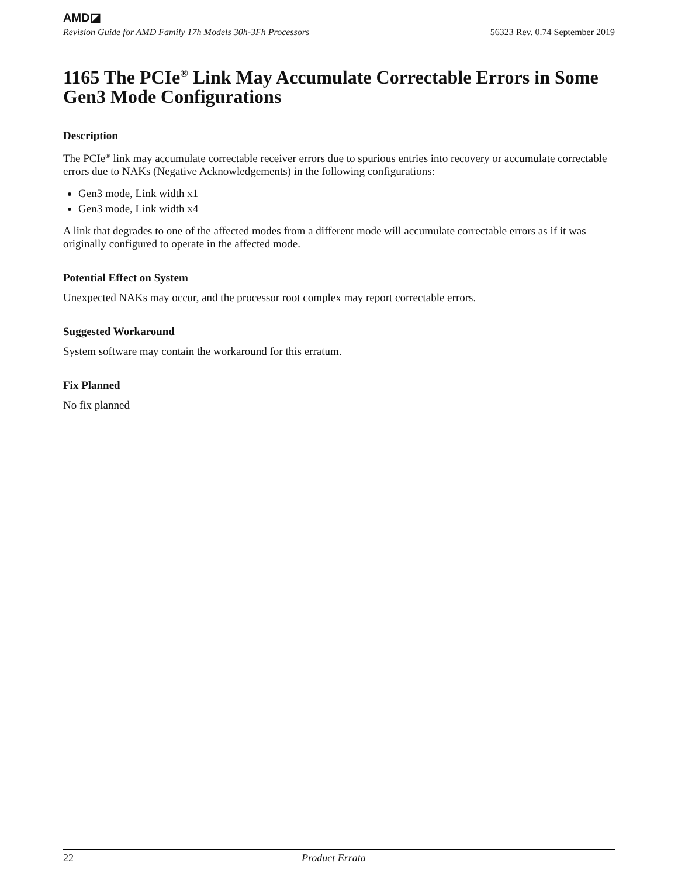AMD◪
Revision Guide for AMD Family 17h Models 30h-3Fh Processors 56323 Rev. 0.74 September 2019
1165 The PCIe<sup>®</sup> Link May Accumulate Correctable Errors in Some Gen3 Mode Configurations
Description
The PCIe<sup>®</sup> link may accumulate correctable receiver errors due to spurious entries into recovery or accumulate correctable errors due to NAKs (Negative Acknowledgements) in the following configurations:
Gen3 mode, Link width x1
Gen3 mode, Link width x4
A link that degrades to one of the affected modes from a different mode will accumulate correctable errors as if it was originally configured to operate in the affected mode.
Potential Effect on System
Unexpected NAKs may occur, and the processor root complex may report correctable errors.
Suggested Workaround
System software may contain the workaround for this erratum.
Fix Planned
No fix planned
22 Product Errata